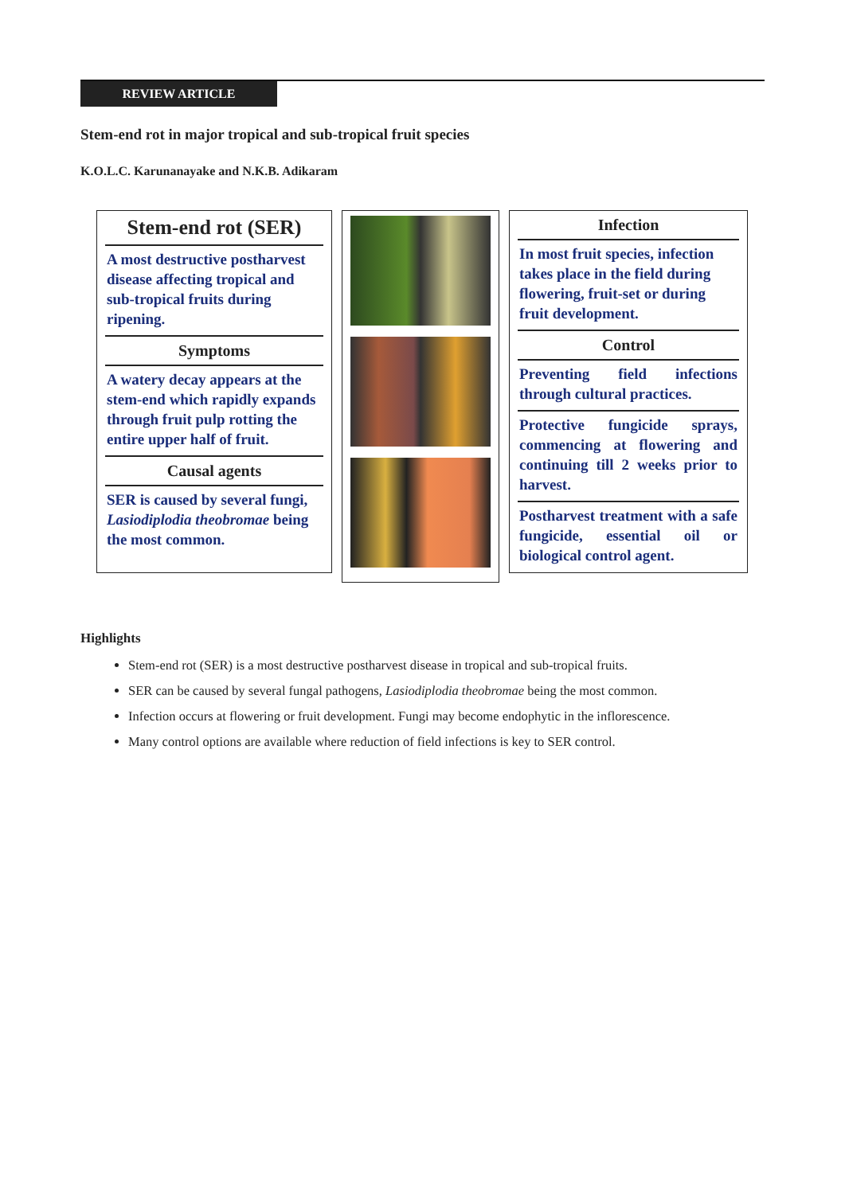REVIEW ARTICLE
Stem-end rot in major tropical and sub-tropical fruit species
K.O.L.C. Karunanayake and N.K.B. Adikaram
Stem-end rot (SER)
A most destructive postharvest disease affecting tropical and sub-tropical fruits during ripening.
Symptoms
A watery decay appears at the stem-end which rapidly expands through fruit pulp rotting the entire upper half of fruit.
Causal agents
SER is caused by several fungi, Lasiodiplodia theobromae being the most common.
Infection
In most fruit species, infection takes place in the field during flowering, fruit-set or during fruit development.
Control
Preventing field infections through cultural practices.
Protective fungicide sprays, commencing at flowering and continuing till 2 weeks prior to harvest.
Postharvest treatment with a safe fungicide, essential oil or biological control agent.
Highlights
Stem-end rot (SER) is a most destructive postharvest disease in tropical and sub-tropical fruits.
SER can be caused by several fungal pathogens, Lasiodiplodia theobromae being the most common.
Infection occurs at flowering or fruit development. Fungi may become endophytic in the inflorescence.
Many control options are available where reduction of field infections is key to SER control.